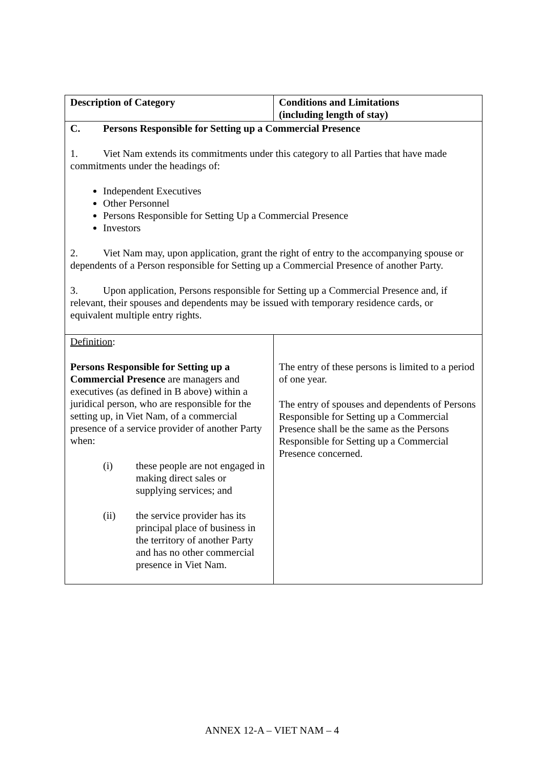| Description of Category | Conditions and Limitations (including length of stay) |
| --- | --- |
| C. Persons Responsible for Setting up a Commercial Presence 1. Viet Nam extends its commitments under this category to all Parties that have made commitments under the headings of: Independent Executives Other Personnel Persons Responsible for Setting Up a Commercial Presence Investors 2. Viet Nam may, upon application, grant the right of entry to the accompanying spouse or dependents of a Person responsible for Setting up a Commercial Presence of another Party. 3. Upon application, Persons responsible for Setting up a Commercial Presence and, if relevant, their spouses and dependents may be issued with temporary residence cards, or equivalent multiple entry rights. | |
| Definition : Persons Responsible for Setting up a Commercial Presence are managers and executives (as defined in B above) within a juridical person, who are responsible for the setting up, in Viet Nam, of a commercial presence of a service provider of another Party when: (i) these people are not engaged in making direct sales or supplying services; and (ii) the service provider has its principal place of business in the territory of another Party and has no other commercial presence in Viet Nam. | The entry of these persons is limited to a period of one year. The entry of spouses and dependents of Persons Responsible for Setting up a Commercial Presence shall be the same as the Persons Responsible for Setting up a Commercial Presence concerned. |
ANNEX 12-A – VIET NAM – 4